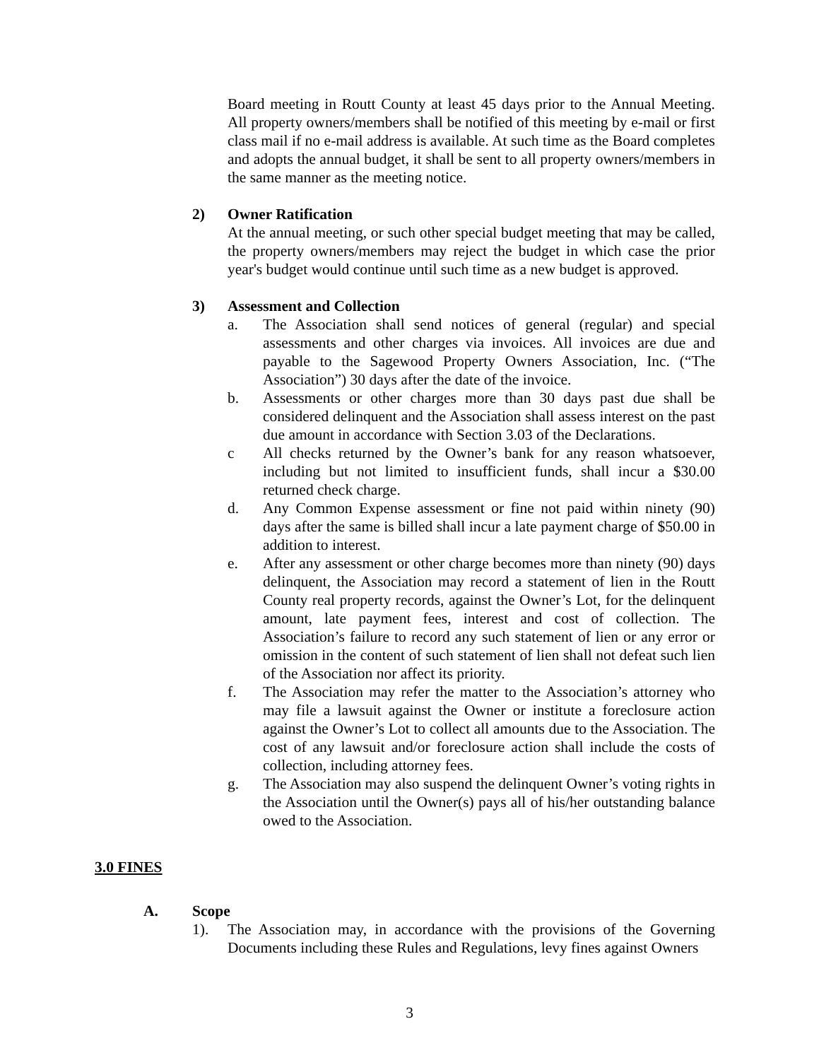Board meeting in Routt County at least 45 days prior to the Annual Meeting. All property owners/members shall be notified of this meeting by e-mail or first class mail if no e-mail address is available. At such time as the Board completes and adopts the annual budget, it shall be sent to all property owners/members in the same manner as the meeting notice.
2) Owner Ratification
At the annual meeting, or such other special budget meeting that may be called, the property owners/members may reject the budget in which case the prior year's budget would continue until such time as a new budget is approved.
3) Assessment and Collection
a. The Association shall send notices of general (regular) and special assessments and other charges via invoices. All invoices are due and payable to the Sagewood Property Owners Association, Inc. (“The Association”) 30 days after the date of the invoice.
b. Assessments or other charges more than 30 days past due shall be considered delinquent and the Association shall assess interest on the past due amount in accordance with Section 3.03 of the Declarations.
c All checks returned by the Owner’s bank for any reason whatsoever, including but not limited to insufficient funds, shall incur a $30.00 returned check charge.
d. Any Common Expense assessment or fine not paid within ninety (90) days after the same is billed shall incur a late payment charge of $50.00 in addition to interest.
e. After any assessment or other charge becomes more than ninety (90) days delinquent, the Association may record a statement of lien in the Routt County real property records, against the Owner’s Lot, for the delinquent amount, late payment fees, interest and cost of collection. The Association’s failure to record any such statement of lien or any error or omission in the content of such statement of lien shall not defeat such lien of the Association nor affect its priority.
f. The Association may refer the matter to the Association’s attorney who may file a lawsuit against the Owner or institute a foreclosure action against the Owner’s Lot to collect all amounts due to the Association. The cost of any lawsuit and/or foreclosure action shall include the costs of collection, including attorney fees.
g. The Association may also suspend the delinquent Owner’s voting rights in the Association until the Owner(s) pays all of his/her outstanding balance owed to the Association.
3.0 FINES
A. Scope
1). The Association may, in accordance with the provisions of the Governing Documents including these Rules and Regulations, levy fines against Owners
3